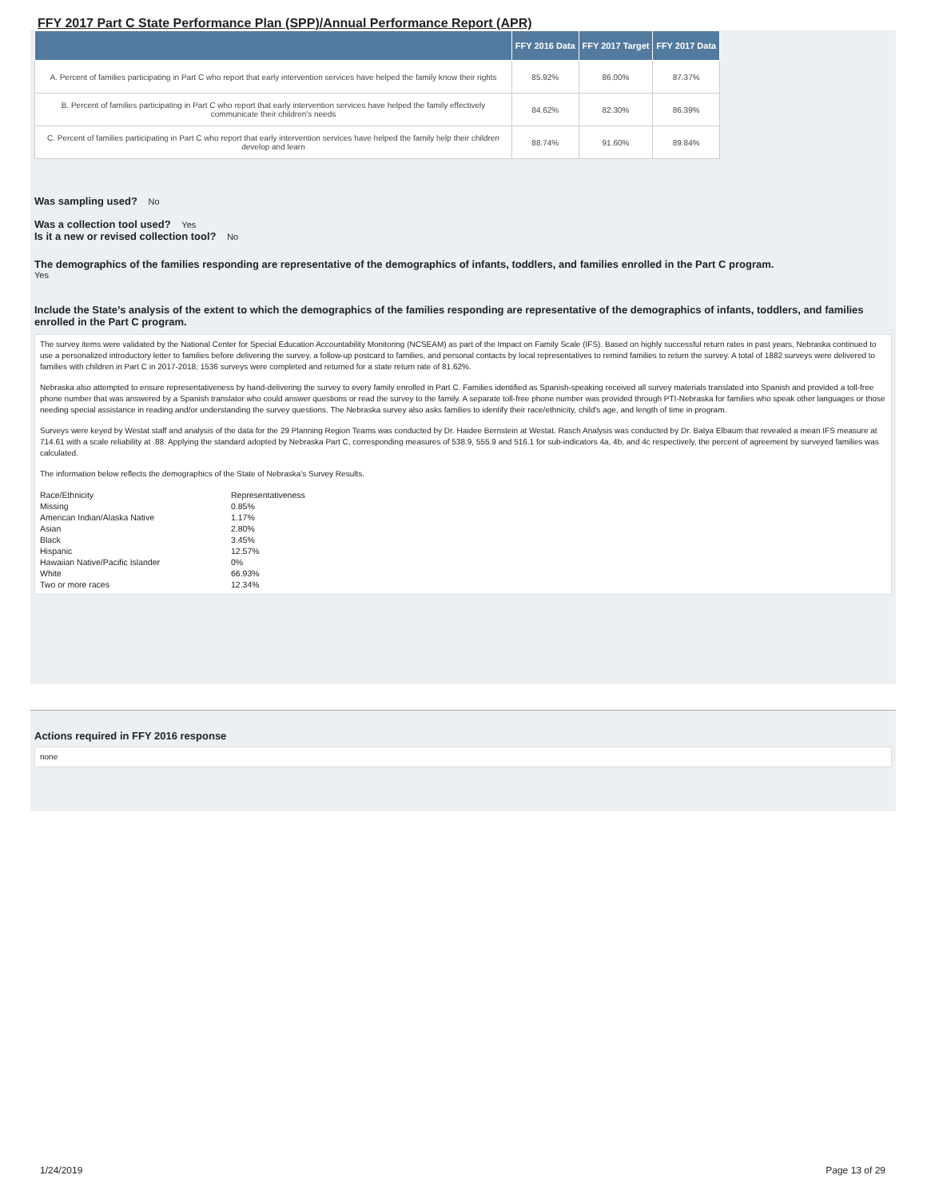FFY 2017 Part C State Performance Plan (SPP)/Annual Performance Report (APR)
| | FFY 2016 Data | FFY 2017 Target | FFY 2017 Data |
| --- | --- | --- | --- |
| A. Percent of families participating in Part C who report that early intervention services have helped the family know their rights | 85.92% | 86.00% | 87.37% |
| B. Percent of families participating in Part C who report that early intervention services have helped the family effectively communicate their children's needs | 84.62% | 82.30% | 86.39% |
| C. Percent of families participating in Part C who report that early intervention services have helped the family help their children develop and learn | 88.74% | 91.60% | 89.84% |
Was sampling used? No
Was a collection tool used? Yes
Is it a new or revised collection tool? No
The demographics of the families responding are representative of the demographics of infants, toddlers, and families enrolled in the Part C program.
Yes
Include the State’s analysis of the extent to which the demographics of the families responding are representative of the demographics of infants, toddlers, and families enrolled in the Part C program.
The survey items were validated by the National Center for Special Education Accountability Monitoring (NCSEAM) as part of the Impact on Family Scale (IFS). Based on highly successful return rates in past years, Nebraska continued to use a personalized introductory letter to families before delivering the survey, a follow-up postcard to families, and personal contacts by local representatives to remind families to return the survey. A total of 1882 surveys were delivered to families with children in Part C in 2017-2018; 1536 surveys were completed and returned for a state return rate of 81.62%.
Nebraska also attempted to ensure representativeness by hand-delivering the survey to every family enrolled in Part C. Families identified as Spanish-speaking received all survey materials translated into Spanish and provided a toll-free phone number that was answered by a Spanish translator who could answer questions or read the survey to the family. A separate toll-free phone number was provided through PTI-Nebraska for families who speak other languages or those needing special assistance in reading and/or understanding the survey questions. The Nebraska survey also asks families to identify their race/ethnicity, child's age, and length of time in program.
Surveys were keyed by Westat staff and analysis of the data for the 29 Planning Region Teams was conducted by Dr. Haidee Bernstein at Westat. Rasch Analysis was conducted by Dr. Batya Elbaum that revealed a mean IFS measure at 714.61 with a scale reliability at .88. Applying the standard adopted by Nebraska Part C, corresponding measures of 538.9, 555.9 and 516.1 for sub-indicators 4a, 4b, and 4c respectively, the percent of agreement by surveyed families was calculated.
The information below reflects the demographics of the State of Nebraska's Survey Results.
| Race/Ethnicity | Representativeness |
| Missing | 0.85% |
| American Indian/Alaska Native | 1.17% |
| Asian | 2.80% |
| Black | 3.45% |
| Hispanic | 12.57% |
| Hawaiian Native/Pacific Islander | 0% |
| White | 66.93% |
| Two or more races | 12.34% |
Actions required in FFY 2016 response
none
1/24/2019 Page 13 of 29